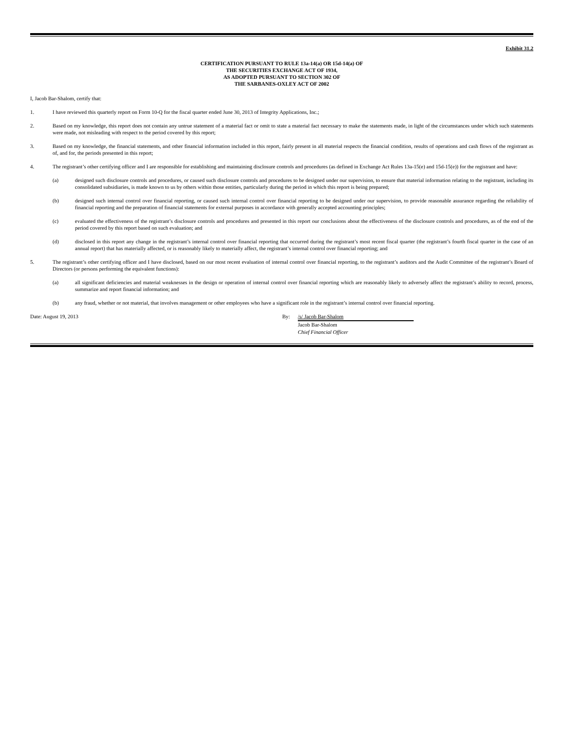Exhibit 31.2
CERTIFICATION PURSUANT TO RULE 13a-14(a) OR 15d-14(a) OF
THE SECURITIES EXCHANGE ACT OF 1934,
AS ADOPTED PURSUANT TO SECTION 302 OF
THE SARBANES-OXLEY ACT OF 2002
I, Jacob Bar-Shalom, certify that:
1. I have reviewed this quarterly report on Form 10-Q for the fiscal quarter ended June 30, 2013 of Integrity Applications, Inc.;
2. Based on my knowledge, this report does not contain any untrue statement of a material fact or omit to state a material fact necessary to make the statements made, in light of the circumstances under which such statements were made, not misleading with respect to the period covered by this report;
3. Based on my knowledge, the financial statements, and other financial information included in this report, fairly present in all material respects the financial condition, results of operations and cash flows of the registrant as of, and for, the periods presented in this report;
4. The registrant’s other certifying officer and I are responsible for establishing and maintaining disclosure controls and procedures (as defined in Exchange Act Rules 13a-15(e) and 15d-15(e)) for the registrant and have:
(a) designed such disclosure controls and procedures, or caused such disclosure controls and procedures to be designed under our supervision, to ensure that material information relating to the registrant, including its consolidated subsidiaries, is made known to us by others within those entities, particularly during the period in which this report is being prepared;
(b) designed such internal control over financial reporting, or caused such internal control over financial reporting to be designed under our supervision, to provide reasonable assurance regarding the reliability of financial reporting and the preparation of financial statements for external purposes in accordance with generally accepted accounting principles;
(c) evaluated the effectiveness of the registrant’s disclosure controls and procedures and presented in this report our conclusions about the effectiveness of the disclosure controls and procedures, as of the end of the period covered by this report based on such evaluation; and
(d) disclosed in this report any change in the registrant’s internal control over financial reporting that occurred during the registrant’s most recent fiscal quarter (the registrant’s fourth fiscal quarter in the case of an annual report) that has materially affected, or is reasonably likely to materially affect, the registrant’s internal control over financial reporting; and
5. The registrant’s other certifying officer and I have disclosed, based on our most recent evaluation of internal control over financial reporting, to the registrant’s auditors and the Audit Committee of the registrant’s Board of Directors (or persons performing the equivalent functions):
(a) all significant deficiencies and material weaknesses in the design or operation of internal control over financial reporting which are reasonably likely to adversely affect the registrant’s ability to record, process, summarize and report financial information; and
(b) any fraud, whether or not material, that involves management or other employees who have a significant role in the registrant’s internal control over financial reporting.
Date: August 19, 2013 By: /s/ Jacob Bar-Shalom
Jacob Bar-Shalom
Chief Financial Officer